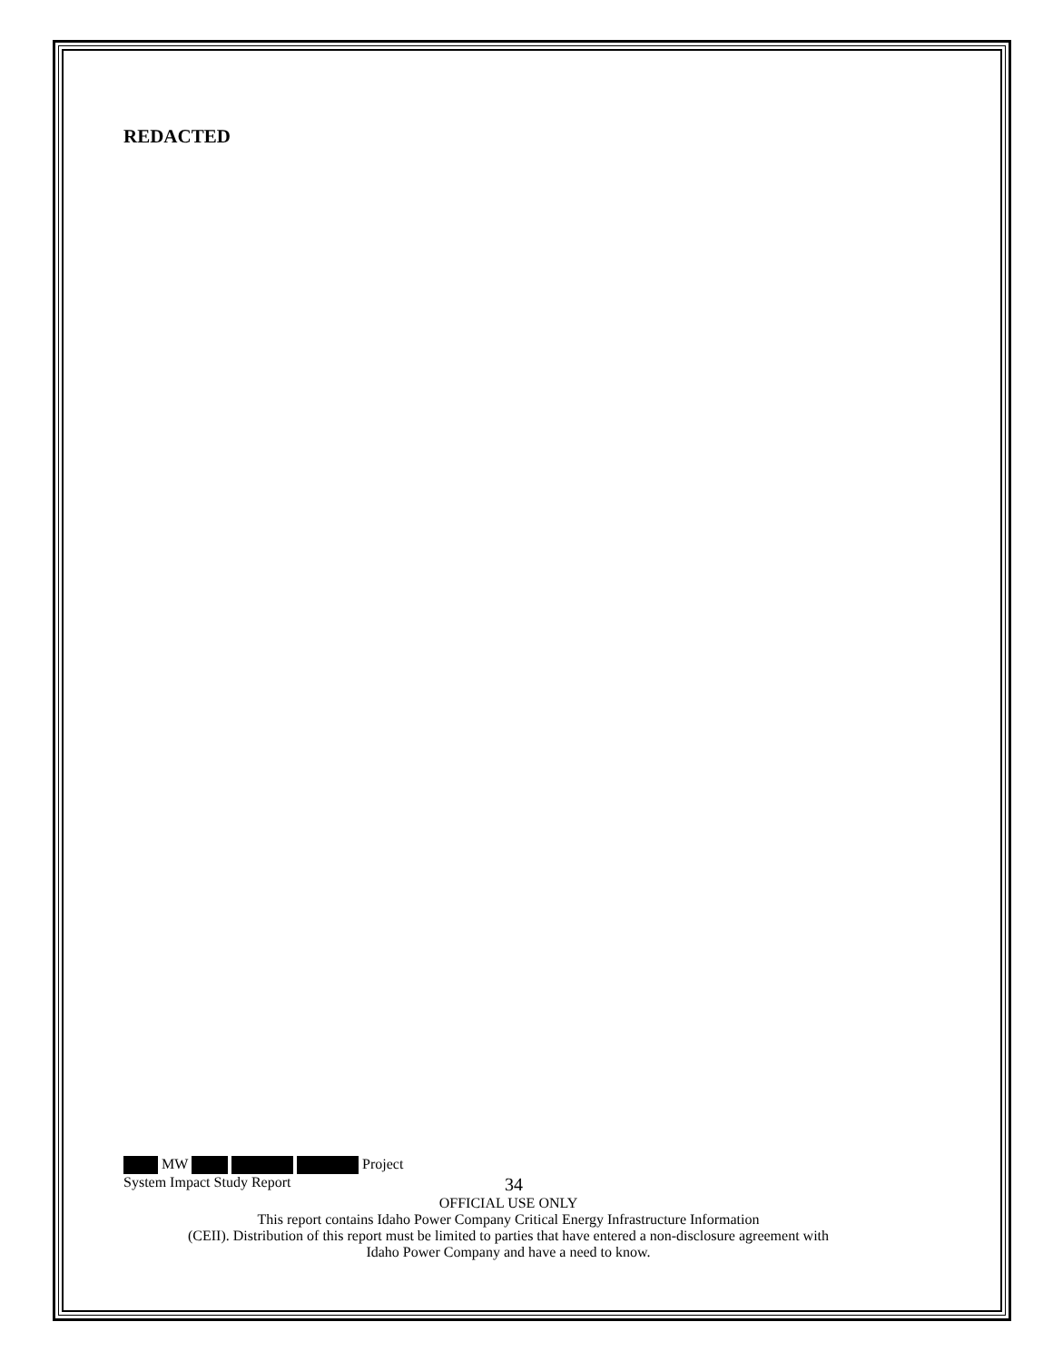REDACTED
MW Project
System Impact Study Report 34
OFFICIAL USE ONLY
This report contains Idaho Power Company Critical Energy Infrastructure Information
(CEII). Distribution of this report must be limited to parties that have entered a non-disclosure agreement with
Idaho Power Company and have a need to know.